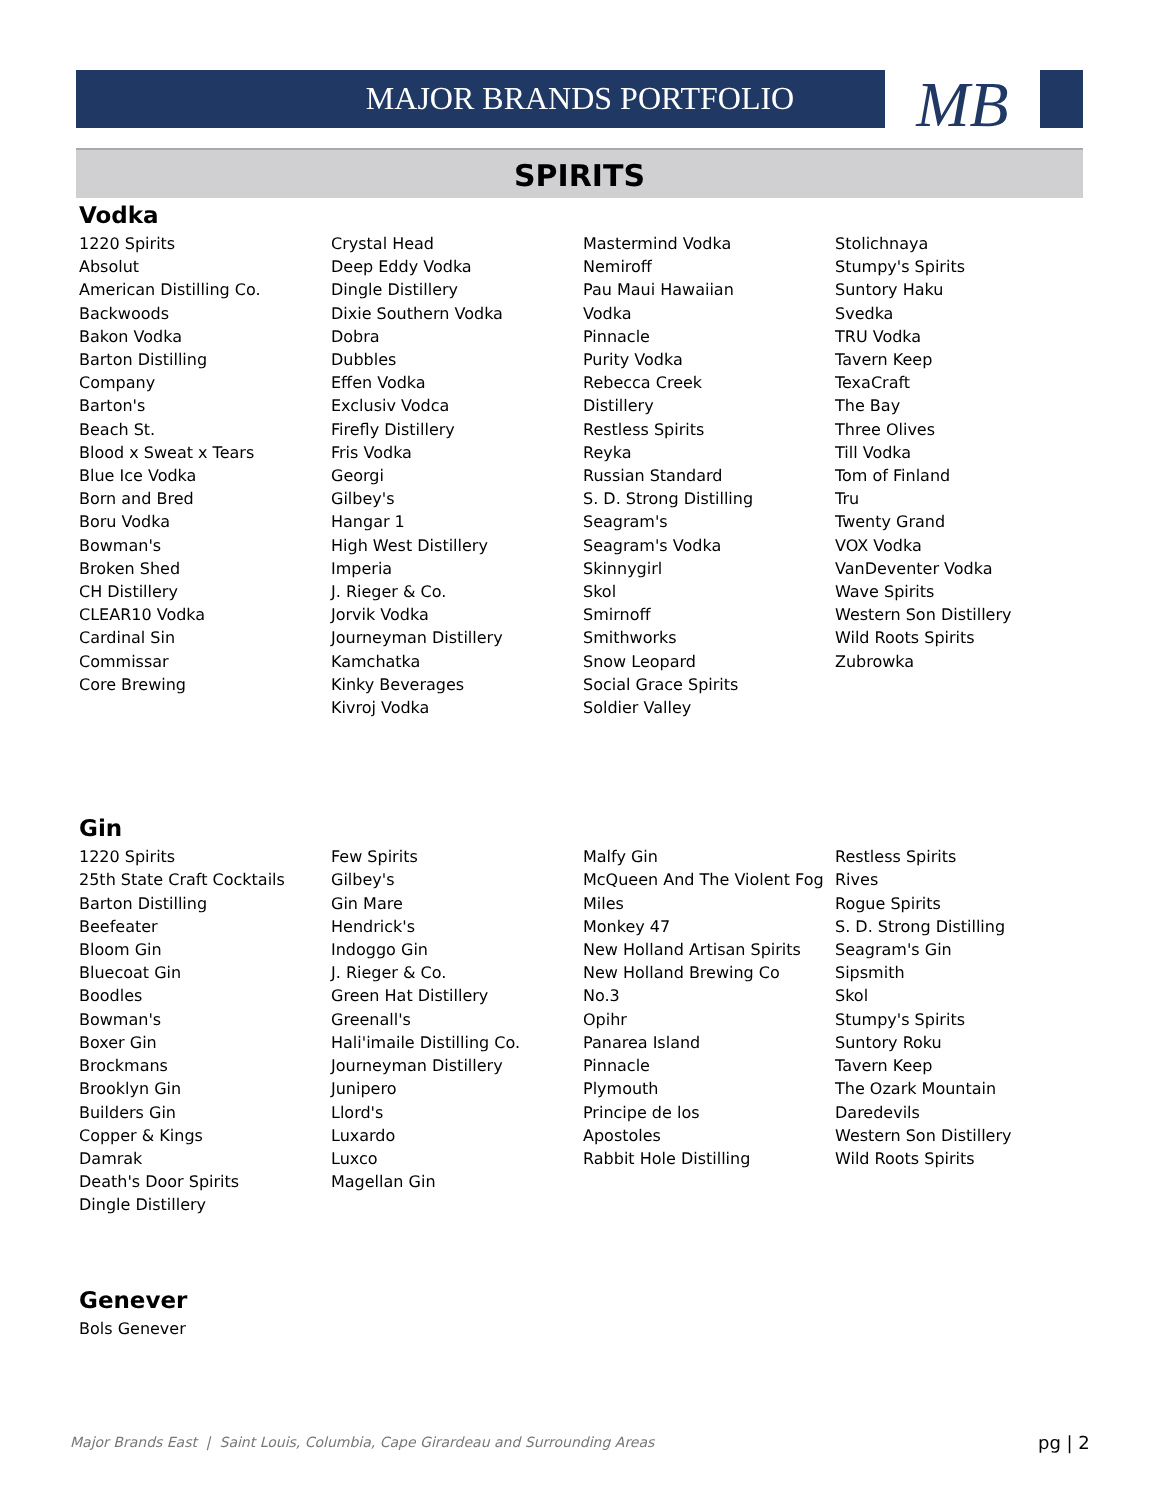MAJOR BRANDS PORTFOLIO
MB
SPIRITS
Vodka
1220 Spirits
Absolut
American Distilling Co.
Backwoods
Bakon Vodka
Barton Distilling
Company
Barton's
Beach St.
Blood x Sweat x Tears
Blue Ice Vodka
Born and Bred
Boru Vodka
Bowman's
Broken Shed
CH Distillery
CLEAR10 Vodka
Cardinal Sin
Commissar
Core Brewing
Crystal Head
Deep Eddy Vodka
Dingle Distillery
Dixie Southern Vodka
Dobra
Dubbles
Effen Vodka
Exclusiv Vodca
Firefly Distillery
Fris Vodka
Georgi
Gilbey's
Hangar 1
High West Distillery
Imperia
J. Rieger & Co.
Jorvik Vodka
Journeyman Distillery
Kamchatka
Kinky Beverages
Kivroj Vodka
Mastermind Vodka
Nemiroff
Pau Maui Hawaiian
Vodka
Pinnacle
Purity Vodka
Rebecca Creek
Distillery
Restless Spirits
Reyka
Russian Standard
S. D. Strong Distilling
Seagram's
Seagram's Vodka
Skinnygirl
Skol
Smirnoff
Smithworks
Snow Leopard
Social Grace Spirits
Soldier Valley
Stolichnaya
Stumpy's Spirits
Suntory Haku
Svedka
TRU Vodka
Tavern Keep
TexaCraft
The Bay
Three Olives
Till Vodka
Tom of Finland
Tru
Twenty Grand
VOX Vodka
VanDeventer Vodka
Wave Spirits
Western Son Distillery
Wild Roots Spirits
Zubrowka
Gin
1220 Spirits
25th State Craft Cocktails
Barton Distilling
Beefeater
Bloom Gin
Bluecoat Gin
Boodles
Bowman's
Boxer Gin
Brockmans
Brooklyn Gin
Builders Gin
Copper & Kings
Damrak
Death's Door Spirits
Dingle Distillery
Few Spirits
Gilbey's
Gin Mare
Hendrick's
Indoggo Gin
J. Rieger & Co.
Green Hat Distillery
Greenall's
Hali'imaile Distilling Co.
Journeyman Distillery
Junipero
Llord's
Luxardo
Luxco
Magellan Gin
Malfy Gin
McQueen And The Violent Fog
Miles
Monkey 47
New Holland Artisan Spirits
New Holland Brewing Co
No.3
Opihr
Panarea Island
Pinnacle
Plymouth
Principe de los
Apostoles
Rabbit Hole Distilling
Restless Spirits
Rives
Rogue Spirits
S. D. Strong Distilling
Seagram's Gin
Sipsmith
Skol
Stumpy's Spirits
Suntory Roku
Tavern Keep
The Ozark Mountain
Daredevils
Western Son Distillery
Wild Roots Spirits
Genever
Bols Genever
Major Brands East | Saint Louis, Columbia, Cape Girardeau and Surrounding Areas
pg | 2